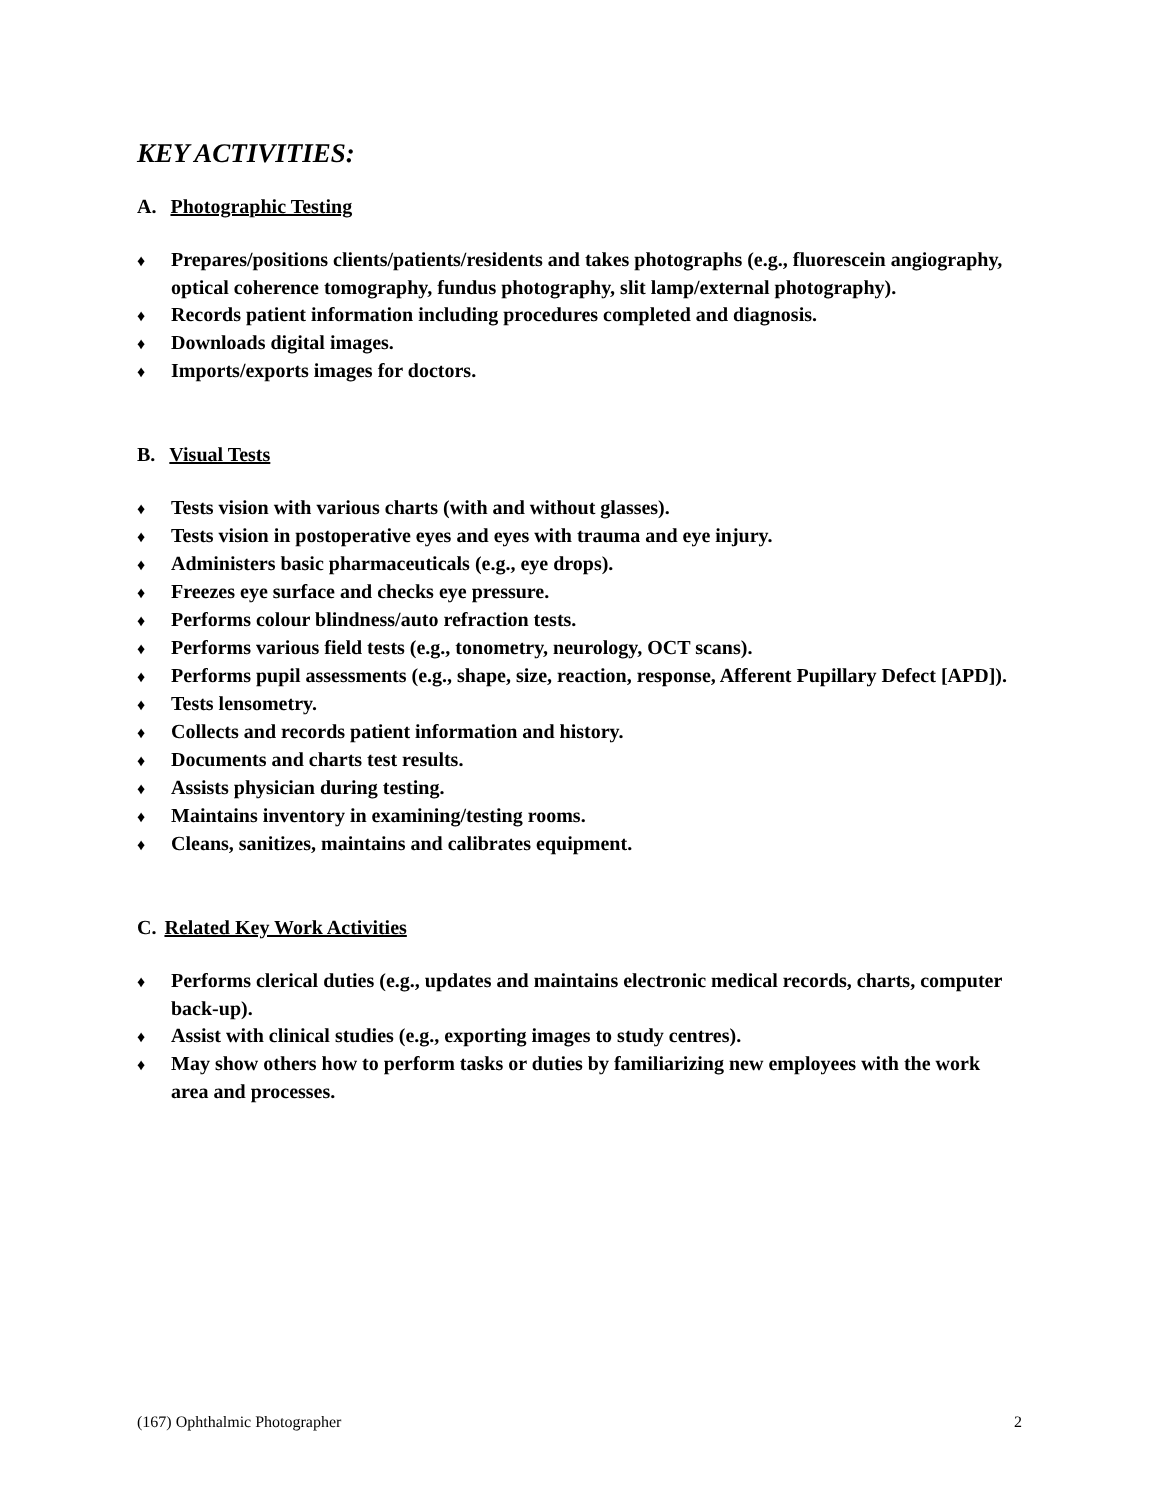KEY ACTIVITIES:
A. Photographic Testing
♦ Prepares/positions clients/patients/residents and takes photographs (e.g., fluorescein angiography, optical coherence tomography, fundus photography, slit lamp/external photography).
♦ Records patient information including procedures completed and diagnosis.
♦ Downloads digital images.
♦ Imports/exports images for doctors.
B. Visual Tests
♦ Tests vision with various charts (with and without glasses).
♦ Tests vision in postoperative eyes and eyes with trauma and eye injury.
♦ Administers basic pharmaceuticals (e.g., eye drops).
♦ Freezes eye surface and checks eye pressure.
♦ Performs colour blindness/auto refraction tests.
♦ Performs various field tests (e.g., tonometry, neurology, OCT scans).
♦ Performs pupil assessments (e.g., shape, size, reaction, response, Afferent Pupillary Defect [APD]).
♦ Tests lensometry.
♦ Collects and records patient information and history.
♦ Documents and charts test results.
♦ Assists physician during testing.
♦ Maintains inventory in examining/testing rooms.
♦ Cleans, sanitizes, maintains and calibrates equipment.
C. Related Key Work Activities
♦ Performs clerical duties (e.g., updates and maintains electronic medical records, charts, computer back-up).
♦ Assist with clinical studies (e.g., exporting images to study centres).
♦ May show others how to perform tasks or duties by familiarizing new employees with the work area and processes.
(167) Ophthalmic Photographer 2